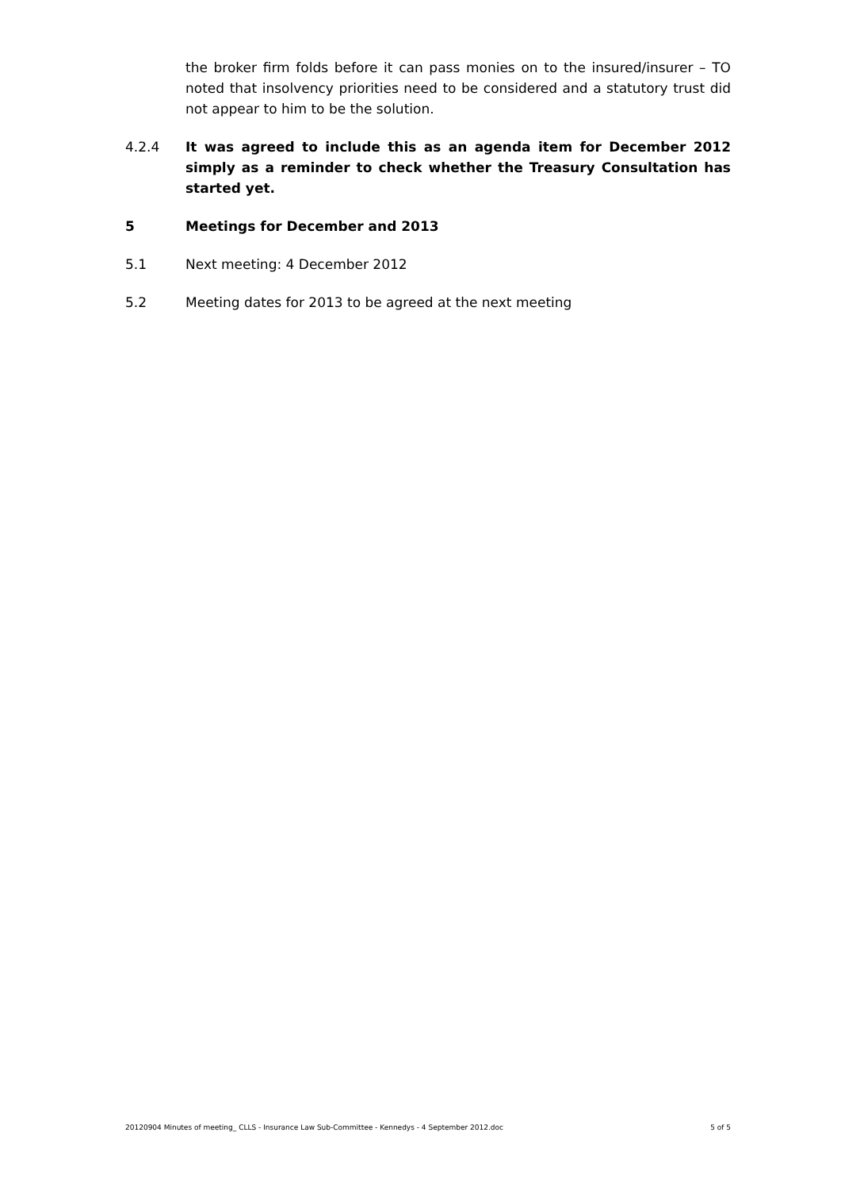the broker firm folds before it can pass monies on to the insured/insurer – TO noted that insolvency priorities need to be considered and a statutory trust did not appear to him to be the solution.
4.2.4 It was agreed to include this as an agenda item for December 2012 simply as a reminder to check whether the Treasury Consultation has started yet.
5 Meetings for December and 2013
5.1 Next meeting: 4 December 2012
5.2 Meeting dates for 2013 to be agreed at the next meeting
20120904 Minutes of meeting_ CLLS - Insurance Law Sub-Committee - Kennedys - 4 September 2012.doc 5 of 5